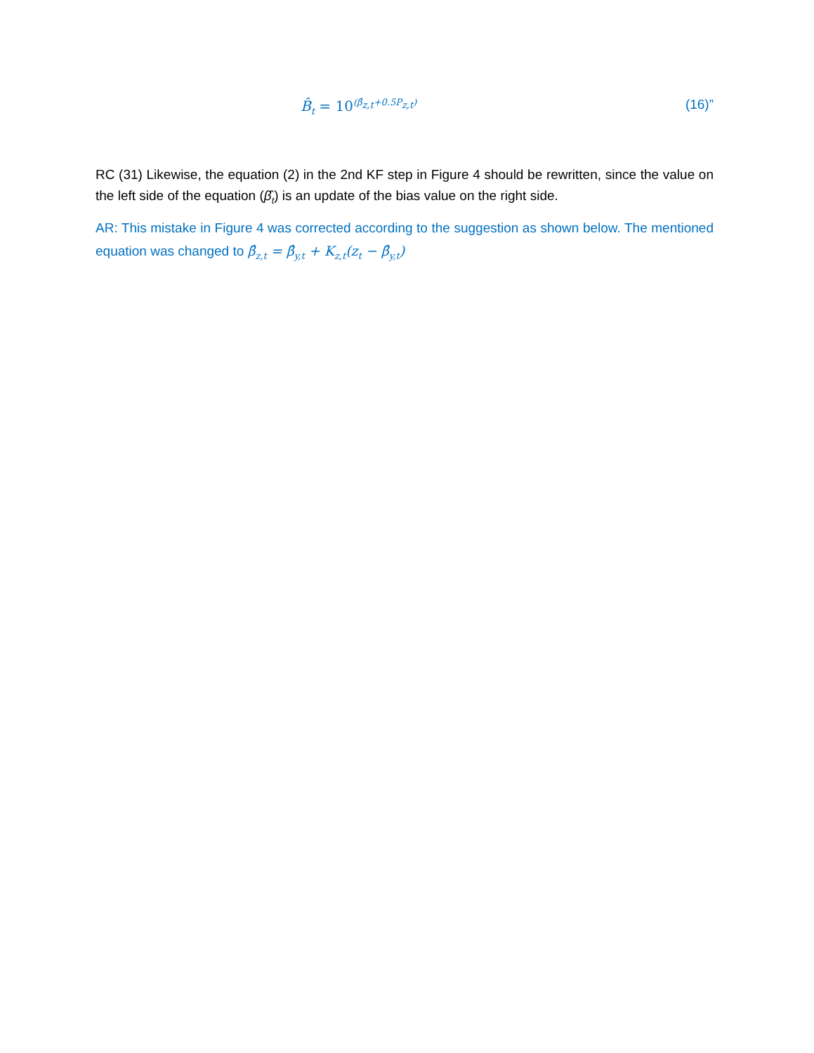B̂<sub>t</sub> = 10<sup>(β̂<sub>z,t</sub>+0.5P<sub>z,t</sub>)</sup> (16)”
RC (31) Likewise, the equation (2) in the 2nd KF step in Figure 4 should be rewritten, since the value on the left side of the equation (β̂<sub>t</sub>) is an update of the bias value on the right side.
AR: This mistake in Figure 4 was corrected according to the suggestion as shown below. The mentioned equation was changed to β̂<sub>z,t</sub> = β̂<sub>y,t</sub> + K<sub>z,t</sub>(z<sub>t</sub> − β̂<sub>y,t</sub>)